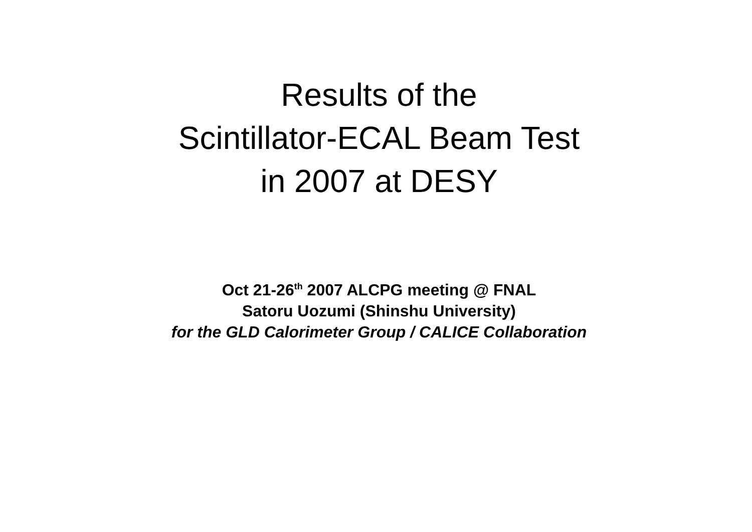Results of the
Scintillator-ECAL Beam Test
in 2007 at DESY
Oct 21-26<sup>th</sup> 2007 ALCPG meeting @ FNAL
Satoru Uozumi (Shinshu University)
for the GLD Calorimeter Group / CALICE Collaboration